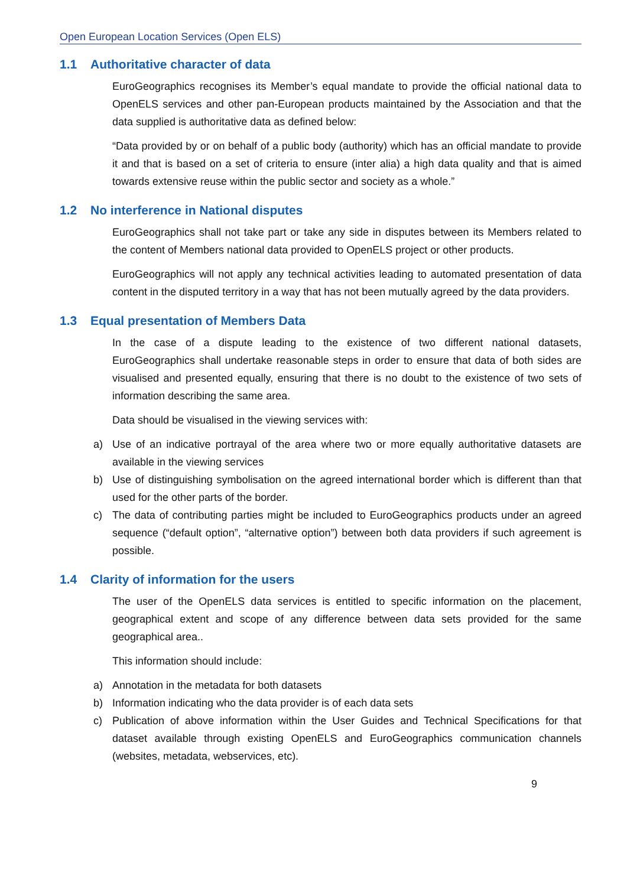Open European Location Services (Open ELS)
1.1 Authoritative character of data
EuroGeographics recognises its Member’s equal mandate to provide the official national data to OpenELS services and other pan-European products maintained by the Association and that the data supplied is authoritative data as defined below:
“Data provided by or on behalf of a public body (authority) which has an official mandate to provide it and that is based on a set of criteria to ensure (inter alia) a high data quality and that is aimed towards extensive reuse within the public sector and society as a whole.”
1.2 No interference in National disputes
EuroGeographics shall not take part or take any side in disputes between its Members related to the content of Members national data provided to OpenELS project or other products.
EuroGeographics will not apply any technical activities leading to automated presentation of data content in the disputed territory in a way that has not been mutually agreed by the data providers.
1.3 Equal presentation of Members Data
In the case of a dispute leading to the existence of two different national datasets, EuroGeographics shall undertake reasonable steps in order to ensure that data of both sides are visualised and presented equally, ensuring that there is no doubt to the existence of two sets of information describing the same area.
Data should be visualised in the viewing services with:
a) Use of an indicative portrayal of the area where two or more equally authoritative datasets are available in the viewing services
b) Use of distinguishing symbolisation on the agreed international border which is different than that used for the other parts of the border.
c) The data of contributing parties might be included to EuroGeographics products under an agreed sequence (“default option”, “alternative option”) between both data providers if such agreement is possible.
1.4 Clarity of information for the users
The user of the OpenELS data services is entitled to specific information on the placement, geographical extent and scope of any difference between data sets provided for the same geographical area..
This information should include:
a) Annotation in the metadata for both datasets
b) Information indicating who the data provider is of each data sets
c) Publication of above information within the User Guides and Technical Specifications for that dataset available through existing OpenELS and EuroGeographics communication channels (websites, metadata, webservices, etc).
9